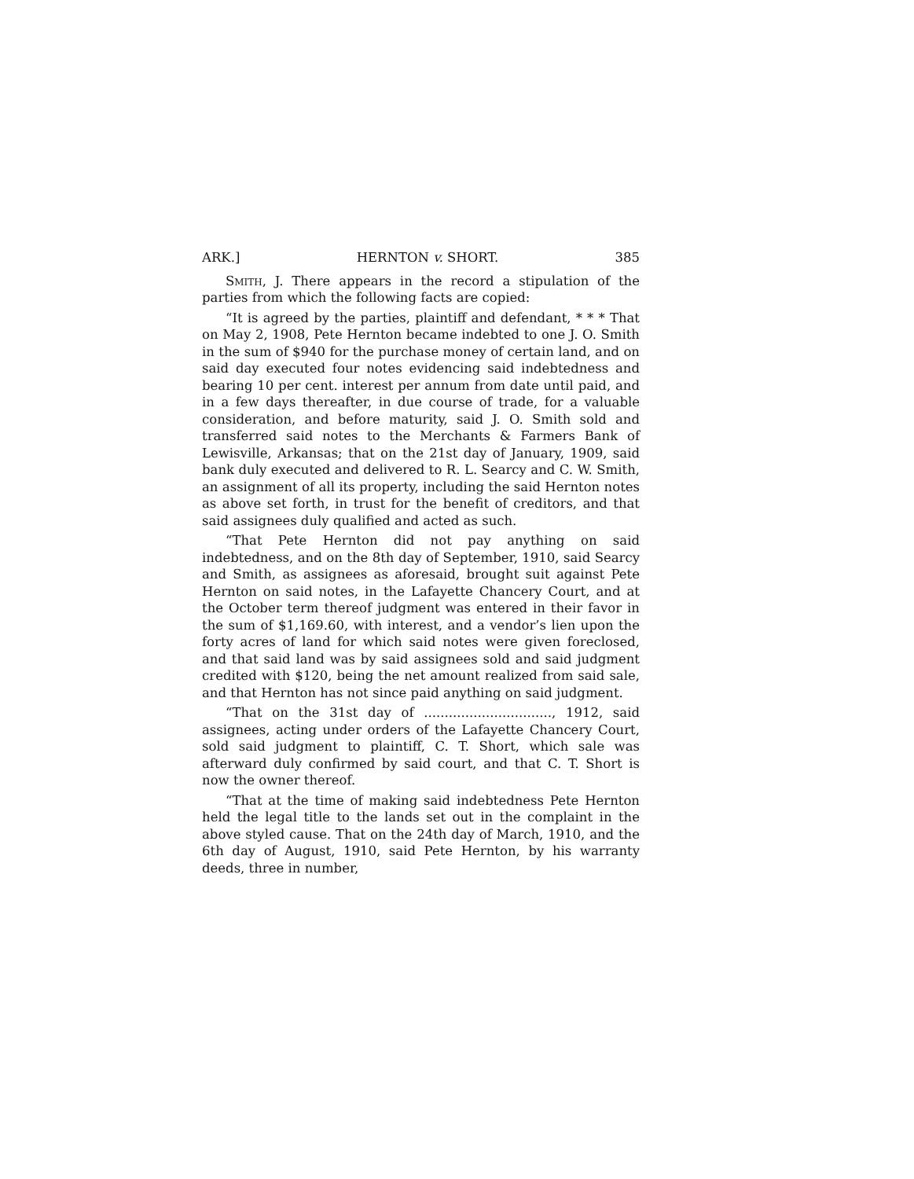ARK.] HERNTON v. SHORT. 385
Smith, J. There appears in the record a stipulation of the parties from which the following facts are copied:
“It is agreed by the parties, plaintiff and defendant, * * * That on May 2, 1908, Pete Hernton became indebted to one J. O. Smith in the sum of $940 for the purchase money of certain land, and on said day executed four notes evidencing said indebtedness and bearing 10 per cent. interest per annum from date until paid, and in a few days thereafter, in due course of trade, for a valuable consideration, and before maturity, said J. O. Smith sold and transferred said notes to the Merchants & Farmers Bank of Lewisville, Arkansas; that on the 21st day of January, 1909, said bank duly executed and delivered to R. L. Searcy and C. W. Smith, an assignment of all its property, including the said Hernton notes as above set forth, in trust for the benefit of creditors, and that said assignees duly qualified and acted as such.
“That Pete Hernton did not pay anything on said indebtedness, and on the 8th day of September, 1910, said Searcy and Smith, as assignees as aforesaid, brought suit against Pete Hernton on said notes, in the Lafayette Chancery Court, and at the October term thereof judgment was entered in their favor in the sum of $1,169.60, with interest, and a vendor’s lien upon the forty acres of land for which said notes were given foreclosed, and that said land was by said assignees sold and said judgment credited with $120, being the net amount realized from said sale, and that Hernton has not since paid anything on said judgment.
“That on the 31st day of ..............................., 1912, said assignees, acting under orders of the Lafayette Chancery Court, sold said judgment to plaintiff, C. T. Short, which sale was afterward duly confirmed by said court, and that C. T. Short is now the owner thereof.
“That at the time of making said indebtedness Pete Hernton held the legal title to the lands set out in the complaint in the above styled cause. That on the 24th day of March, 1910, and the 6th day of August, 1910, said Pete Hernton, by his warranty deeds, three in number,